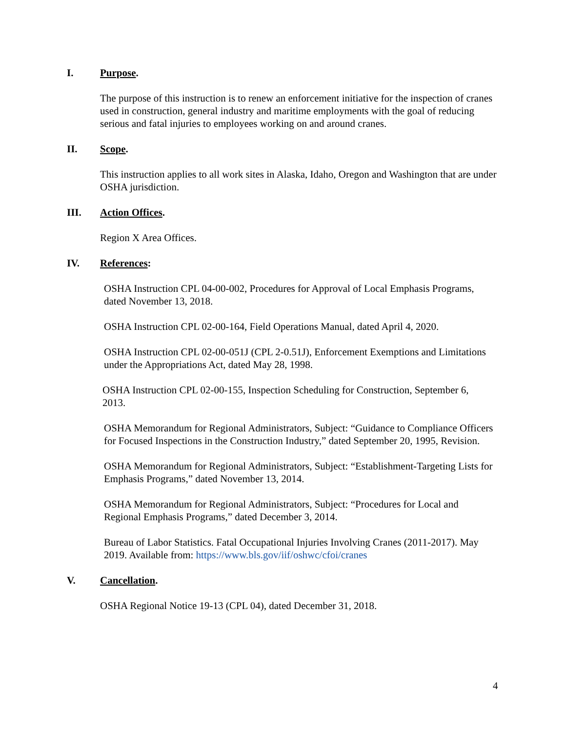I. Purpose.
The purpose of this instruction is to renew an enforcement initiative for the inspection of cranes used in construction, general industry and maritime employments with the goal of reducing serious and fatal injuries to employees working on and around cranes.
II. Scope.
This instruction applies to all work sites in Alaska, Idaho, Oregon and Washington that are under OSHA jurisdiction.
III. Action Offices.
Region X Area Offices.
IV. References:
OSHA Instruction CPL 04-00-002, Procedures for Approval of Local Emphasis Programs, dated November 13, 2018.
OSHA Instruction CPL 02-00-164, Field Operations Manual, dated April 4, 2020.
OSHA Instruction CPL 02-00-051J (CPL 2-0.51J), Enforcement Exemptions and Limitations under the Appropriations Act, dated May 28, 1998.
OSHA Instruction CPL 02-00-155, Inspection Scheduling for Construction, September 6, 2013.
OSHA Memorandum for Regional Administrators, Subject: “Guidance to Compliance Officers for Focused Inspections in the Construction Industry,” dated September 20, 1995, Revision.
OSHA Memorandum for Regional Administrators, Subject: “Establishment-Targeting Lists for Emphasis Programs,” dated November 13, 2014.
OSHA Memorandum for Regional Administrators, Subject: “Procedures for Local and Regional Emphasis Programs,” dated December 3, 2014.
Bureau of Labor Statistics. Fatal Occupational Injuries Involving Cranes (2011-2017). May 2019. Available from: https://www.bls.gov/iif/oshwc/cfoi/cranes
V. Cancellation.
OSHA Regional Notice 19-13 (CPL 04), dated December 31, 2018.
4